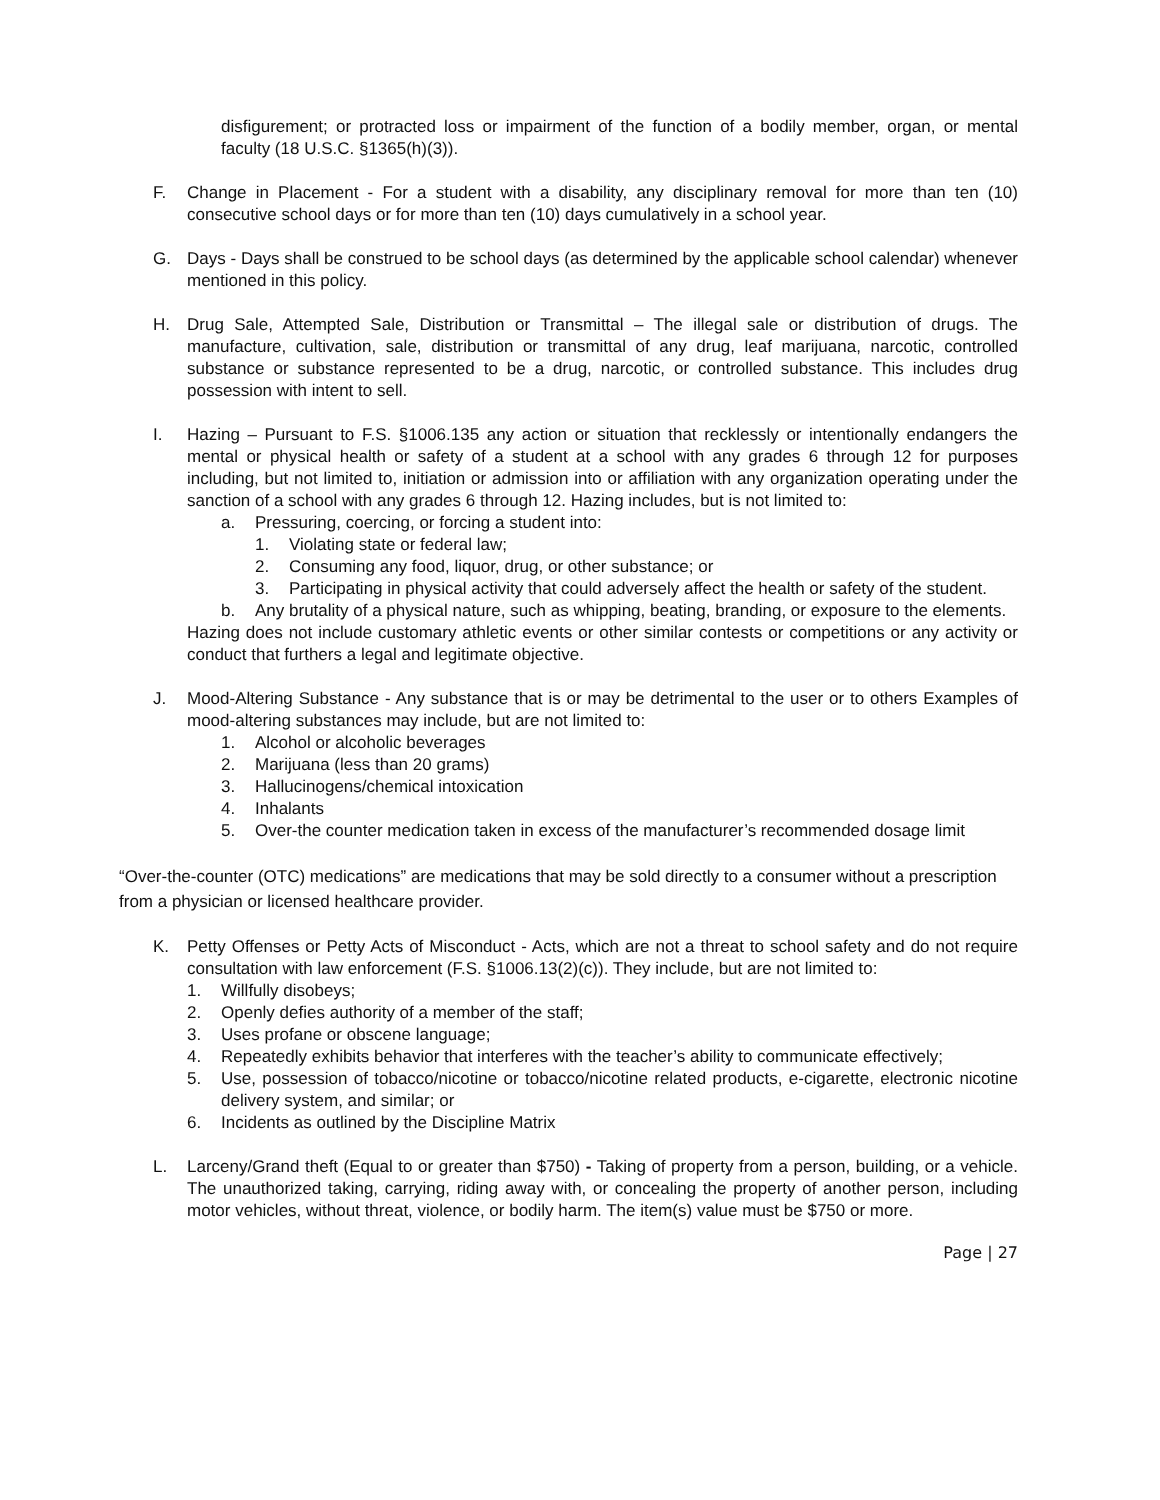disfigurement; or protracted loss or impairment of the function of a bodily member, organ, or mental faculty (18 U.S.C. §1365(h)(3)).
F. Change in Placement - For a student with a disability, any disciplinary removal for more than ten (10) consecutive school days or for more than ten (10) days cumulatively in a school year.
G. Days - Days shall be construed to be school days (as determined by the applicable school calendar) whenever mentioned in this policy.
H. Drug Sale, Attempted Sale, Distribution or Transmittal – The illegal sale or distribution of drugs. The manufacture, cultivation, sale, distribution or transmittal of any drug, leaf marijuana, narcotic, controlled substance or substance represented to be a drug, narcotic, or controlled substance. This includes drug possession with intent to sell.
I. Hazing – Pursuant to F.S. §1006.135 any action or situation that recklessly or intentionally endangers the mental or physical health or safety of a student at a school with any grades 6 through 12 for purposes including, but not limited to, initiation or admission into or affiliation with any organization operating under the sanction of a school with any grades 6 through 12. Hazing includes, but is not limited to:
a. Pressuring, coercing, or forcing a student into:
1. Violating state or federal law;
2. Consuming any food, liquor, drug, or other substance; or
3. Participating in physical activity that could adversely affect the health or safety of the student.
b. Any brutality of a physical nature, such as whipping, beating, branding, or exposure to the elements.
Hazing does not include customary athletic events or other similar contests or competitions or any activity or conduct that furthers a legal and legitimate objective.
J. Mood-Altering Substance - Any substance that is or may be detrimental to the user or to others Examples of mood-altering substances may include, but are not limited to:
1. Alcohol or alcoholic beverages
2. Marijuana (less than 20 grams)
3. Hallucinogens/chemical intoxication
4. Inhalants
5. Over-the counter medication taken in excess of the manufacturer’s recommended dosage limit
“Over-the-counter (OTC) medications” are medications that may be sold directly to a consumer without a prescription from a physician or licensed healthcare provider.
K. Petty Offenses or Petty Acts of Misconduct - Acts, which are not a threat to school safety and do not require consultation with law enforcement (F.S. §1006.13(2)(c)). They include, but are not limited to:
1. Willfully disobeys;
2. Openly defies authority of a member of the staff;
3. Uses profane or obscene language;
4. Repeatedly exhibits behavior that interferes with the teacher’s ability to communicate effectively;
5. Use, possession of tobacco/nicotine or tobacco/nicotine related products, e-cigarette, electronic nicotine delivery system, and similar; or
6. Incidents as outlined by the Discipline Matrix
L. Larceny/Grand theft (Equal to or greater than $750) - Taking of property from a person, building, or a vehicle. The unauthorized taking, carrying, riding away with, or concealing the property of another person, including motor vehicles, without threat, violence, or bodily harm. The item(s) value must be $750 or more.
Page | 27